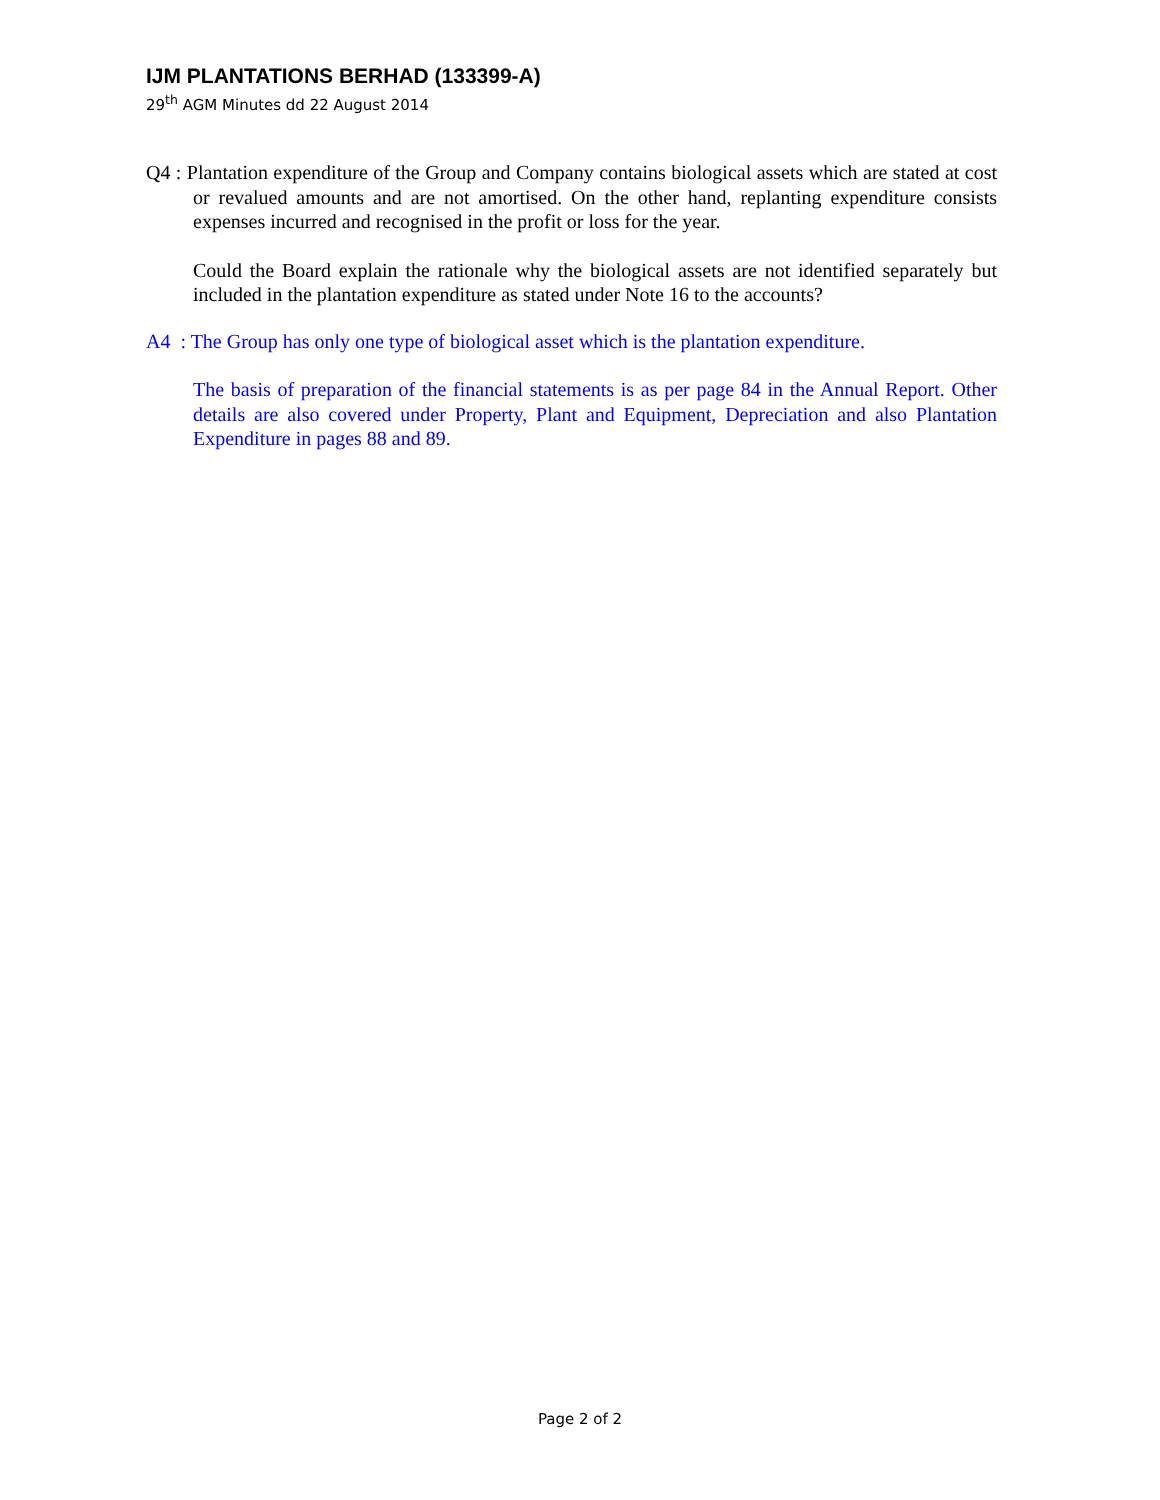IJM PLANTATIONS BERHAD (133399-A)
29<sup>th</sup> AGM Minutes dd 22 August 2014
Q4 : Plantation expenditure of the Group and Company contains biological assets which are stated at cost or revalued amounts and are not amortised. On the other hand, replanting expenditure consists expenses incurred and recognised in the profit or loss for the year.
Could the Board explain the rationale why the biological assets are not identified separately but included in the plantation expenditure as stated under Note 16 to the accounts?
A4 : The Group has only one type of biological asset which is the plantation expenditure.
The basis of preparation of the financial statements is as per page 84 in the Annual Report. Other details are also covered under Property, Plant and Equipment, Depreciation and also Plantation Expenditure in pages 88 and 89.
Page 2 of 2